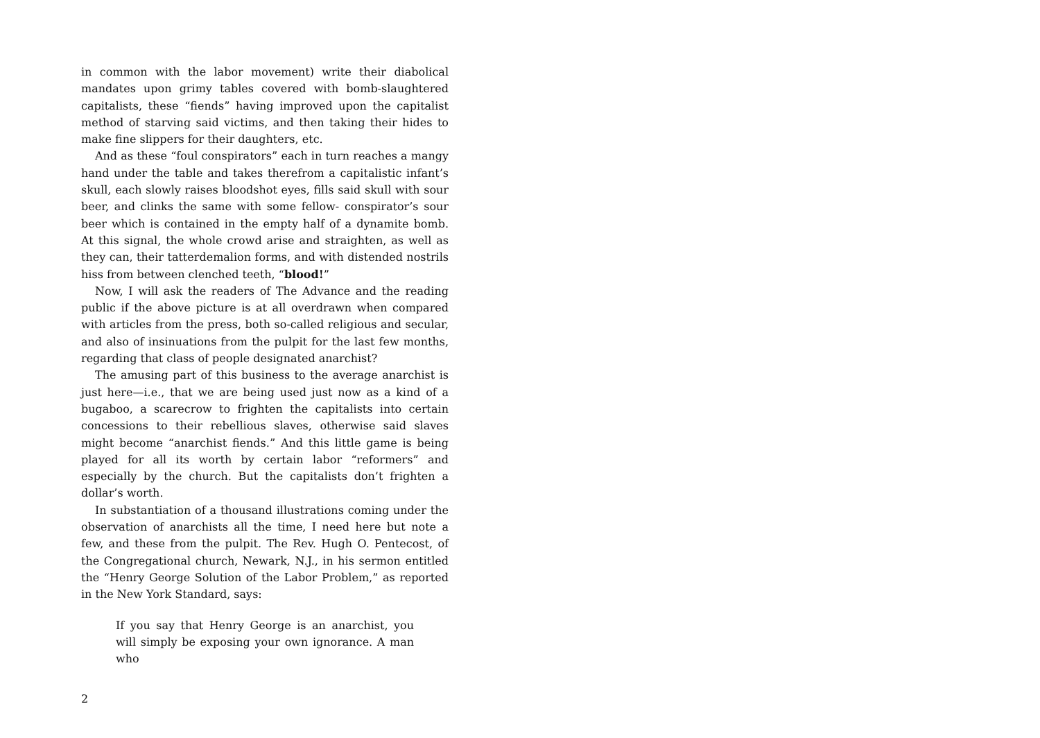in common with the labor movement) write their diabolical mandates upon grimy tables covered with bomb-slaughtered capitalists, these “fiends” having improved upon the capitalist method of starving said victims, and then taking their hides to make fine slippers for their daughters, etc.
And as these “foul conspirators” each in turn reaches a mangy hand under the table and takes therefrom a capitalistic infant’s skull, each slowly raises bloodshot eyes, fills said skull with sour beer, and clinks the same with some fellow- conspirator’s sour beer which is contained in the empty half of a dynamite bomb. At this signal, the whole crowd arise and straighten, as well as they can, their tatterdemalion forms, and with distended nostrils hiss from between clenched teeth, “blood!”
Now, I will ask the readers of The Advance and the reading public if the above picture is at all overdrawn when compared with articles from the press, both so-called religious and secular, and also of insinuations from the pulpit for the last few months, regarding that class of people designated anarchist?
The amusing part of this business to the average anarchist is just here—i.e., that we are being used just now as a kind of a bugaboo, a scarecrow to frighten the capitalists into certain concessions to their rebellious slaves, otherwise said slaves might become “anarchist fiends.” And this little game is being played for all its worth by certain labor “reformers” and especially by the church. But the capitalists don’t frighten a dollar’s worth.
In substantiation of a thousand illustrations coming under the observation of anarchists all the time, I need here but note a few, and these from the pulpit. The Rev. Hugh O. Pentecost, of the Congregational church, Newark, N.J., in his sermon entitled the “Henry George Solution of the Labor Problem,” as reported in the New York Standard, says:
If you say that Henry George is an anarchist, you will simply be exposing your own ignorance. A man who
2